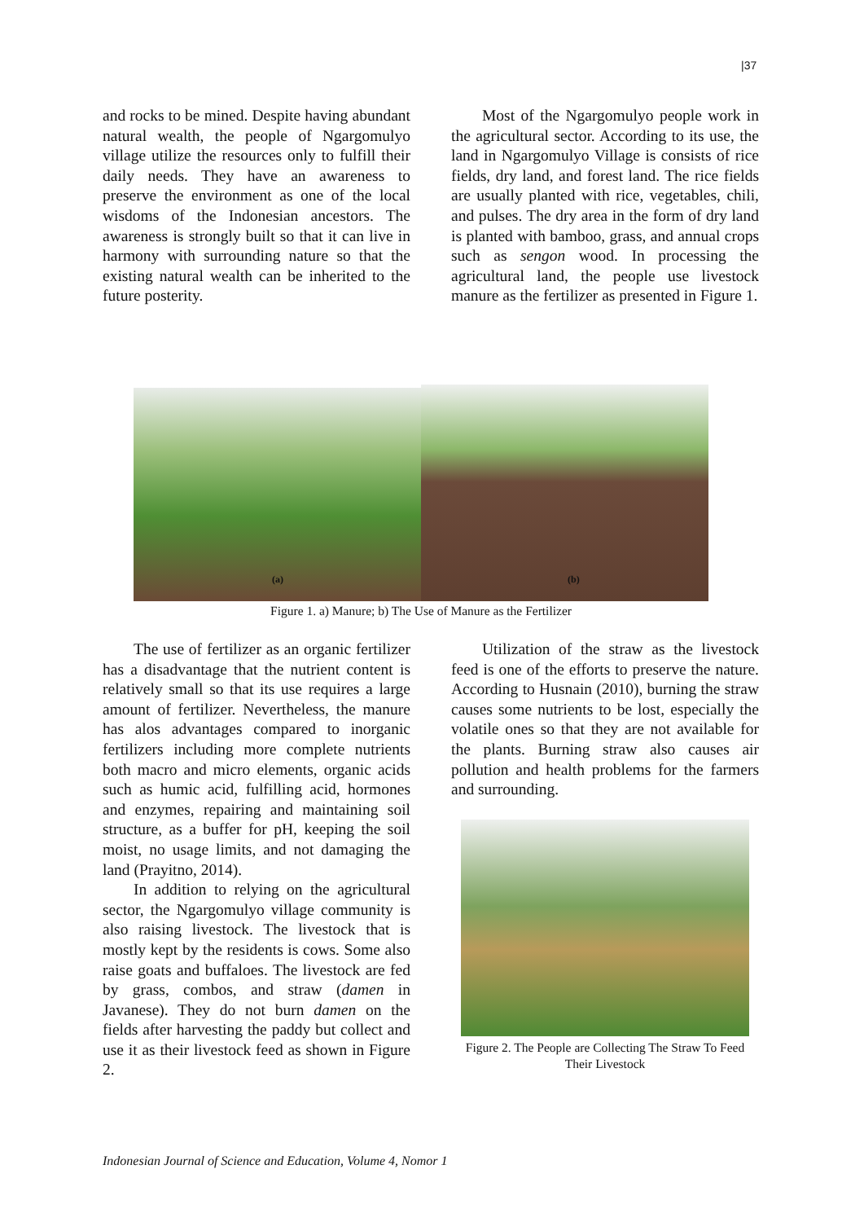|37
and rocks to be mined. Despite having abundant natural wealth, the people of Ngargomulyo village utilize the resources only to fulfill their daily needs. They have an awareness to preserve the environment as one of the local wisdoms of the Indonesian ancestors. The awareness is strongly built so that it can live in harmony with surrounding nature so that the existing natural wealth can be inherited to the future posterity.
Most of the Ngargomulyo people work in the agricultural sector. According to its use, the land in Ngargomulyo Village is consists of rice fields, dry land, and forest land. The rice fields are usually planted with rice, vegetables, chili, and pulses. The dry area in the form of dry land is planted with bamboo, grass, and annual crops such as sengon wood. In processing the agricultural land, the people use livestock manure as the fertilizer as presented in Figure 1.
(a)
(b)
Figure 1. a) Manure; b) The Use of Manure as the Fertilizer
The use of fertilizer as an organic fertilizer has a disadvantage that the nutrient content is relatively small so that its use requires a large amount of fertilizer. Nevertheless, the manure has alos advantages compared to inorganic fertilizers including more complete nutrients both macro and micro elements, organic acids such as humic acid, fulfilling acid, hormones and enzymes, repairing and maintaining soil structure, as a buffer for pH, keeping the soil moist, no usage limits, and not damaging the land (Prayitno, 2014).
In addition to relying on the agricultural sector, the Ngargomulyo village community is also raising livestock. The livestock that is mostly kept by the residents is cows. Some also raise goats and buffaloes. The livestock are fed by grass, combos, and straw (damen in Javanese). They do not burn damen on the fields after harvesting the paddy but collect and use it as their livestock feed as shown in Figure 2.
Utilization of the straw as the livestock feed is one of the efforts to preserve the nature. According to Husnain (2010), burning the straw causes some nutrients to be lost, especially the volatile ones so that they are not available for the plants. Burning straw also causes air pollution and health problems for the farmers and surrounding.
Figure 2. The People are Collecting The Straw To Feed Their Livestock
Indonesian Journal of Science and Education, Volume 4, Nomor 1